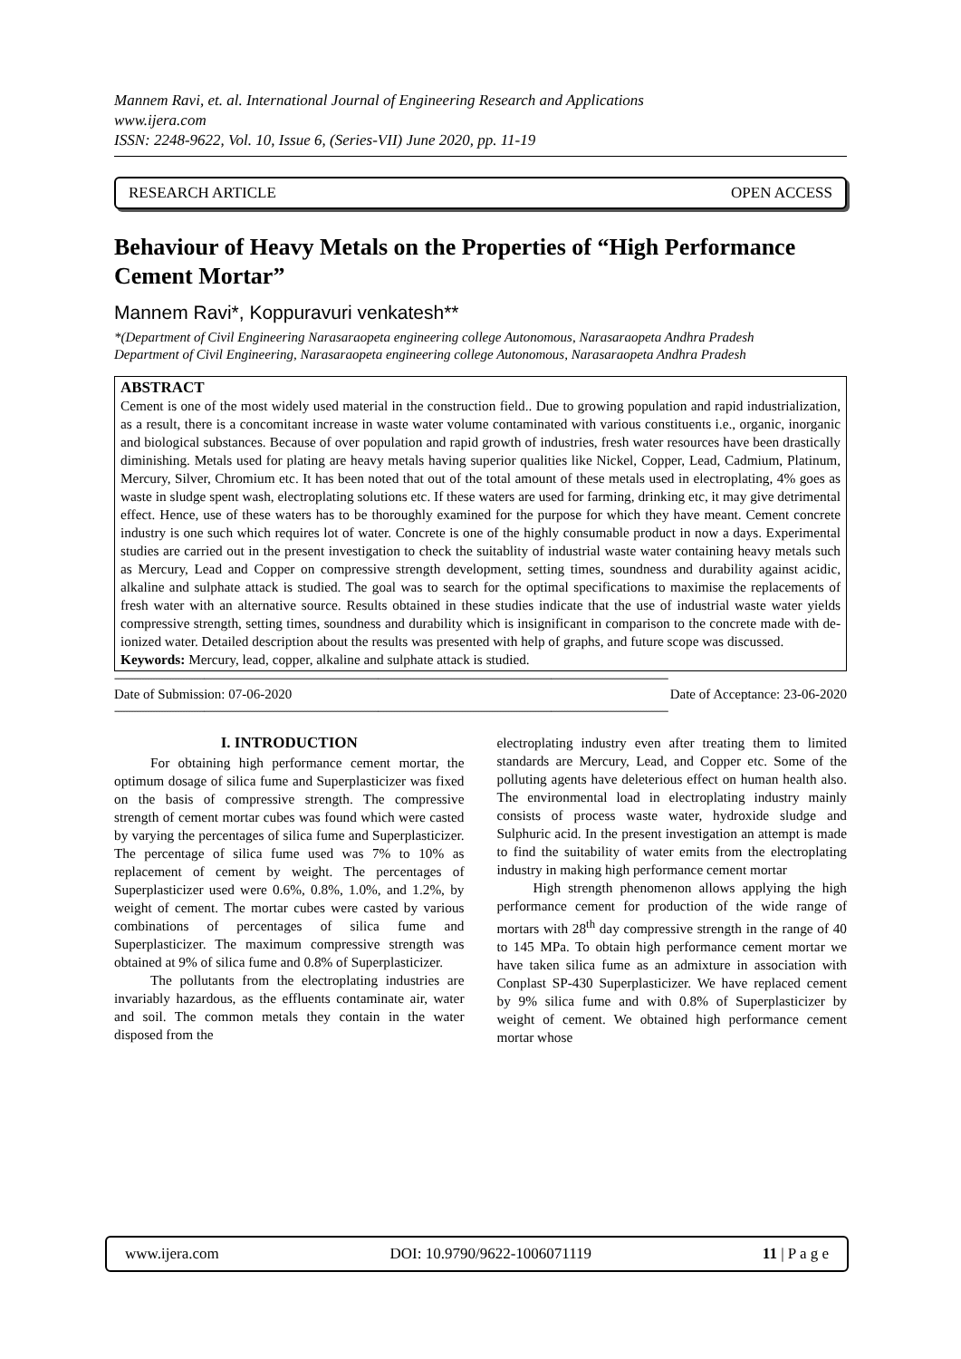Mannem Ravi, et. al. International Journal of Engineering Research and Applications
www.ijera.com
ISSN: 2248-9622, Vol. 10, Issue 6, (Series-VII) June 2020, pp. 11-19
RESEARCH ARTICLE OPEN ACCESS
Behaviour of Heavy Metals on the Properties of “High Performance Cement Mortar”
Mannem Ravi*, Koppuravuri venkatesh**
*(Department of Civil Engineering Narasaraopeta engineering college Autonomous, Narasaraopeta Andhra Pradesh
Department of Civil Engineering, Narasaraopeta engineering college Autonomous, Narasaraopeta Andhra Pradesh
ABSTRACT
Cement is one of the most widely used material in the construction field.. Due to growing population and rapid industrialization, as a result, there is a concomitant increase in waste water volume contaminated with various constituents i.e., organic, inorganic and biological substances. Because of over population and rapid growth of industries, fresh water resources have been drastically diminishing. Metals used for plating are heavy metals having superior qualities like Nickel, Copper, Lead, Cadmium, Platinum, Mercury, Silver, Chromium etc. It has been noted that out of the total amount of these metals used in electroplating, 4% goes as waste in sludge spent wash, electroplating solutions etc. If these waters are used for farming, drinking etc, it may give detrimental effect. Hence, use of these waters has to be thoroughly examined for the purpose for which they have meant. Cement concrete industry is one such which requires lot of water. Concrete is one of the highly consumable product in now a days. Experimental studies are carried out in the present investigation to check the suitablity of industrial waste water containing heavy metals such as Mercury, Lead and Copper on compressive strength development, setting times, soundness and durability against acidic, alkaline and sulphate attack is studied. The goal was to search for the optimal specifications to maximise the replacements of fresh water with an alternative source. Results obtained in these studies indicate that the use of industrial waste water yields compressive strength, setting times, soundness and durability which is insignificant in comparison to the concrete made with de-ionized water. Detailed description about the results was presented with help of graphs, and future scope was discussed.
Keywords: Mercury, lead, copper, alkaline and sulphate attack is studied.
------------------------------------------------------------------------------------------------------------------------------------------------------------------------------------------------------------
Date of Submission: 07-06-2020 Date of Acceptance: 23-06-2020
------------------------------------------------------------------------------------------------------------------------------------------------------------------------------------------------------------
I. INTRODUCTION
For obtaining high performance cement mortar, the optimum dosage of silica fume and Superplasticizer was fixed on the basis of compressive strength. The compressive strength of cement mortar cubes was found which were casted by varying the percentages of silica fume and Superplasticizer. The percentage of silica fume used was 7% to 10% as replacement of cement by weight. The percentages of Superplasticizer used were 0.6%, 0.8%, 1.0%, and 1.2%, by weight of cement. The mortar cubes were casted by various combinations of percentages of silica fume and Superplasticizer. The maximum compressive strength was obtained at 9% of silica fume and 0.8% of Superplasticizer.
The pollutants from the electroplating industries are invariably hazardous, as the effluents contaminate air, water and soil. The common metals they contain in the water disposed from the
electroplating industry even after treating them to limited standards are Mercury, Lead, and Copper etc. Some of the polluting agents have deleterious effect on human health also. The environmental load in electroplating industry mainly consists of process waste water, hydroxide sludge and Sulphuric acid. In the present investigation an attempt is made to find the suitability of water emits from the electroplating industry in making high performance cement mortar
High strength phenomenon allows applying the high performance cement for production of the wide range of mortars with 28<sup>th</sup> day compressive strength in the range of 40 to 145 MPa. To obtain high performance cement mortar we have taken silica fume as an admixture in association with Conplast SP-430 Superplasticizer. We have replaced cement by 9% silica fume and with 0.8% of Superplasticizer by weight of cement. We obtained high performance cement mortar whose
www.ijera.com DOI: 10.9790/9622-1006071119 11 | P a g e